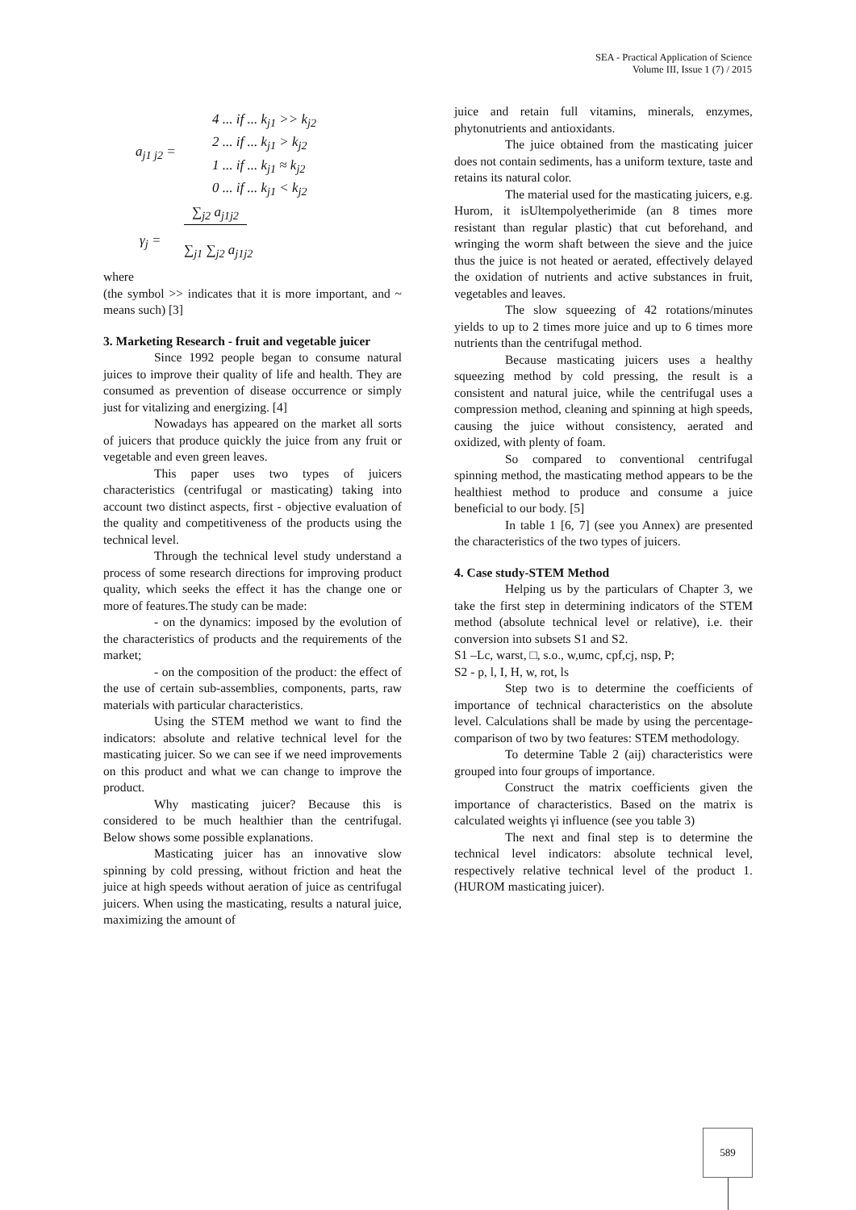SEA - Practical Application of Science
Volume III, Issue 1 (7) / 2015
a<sub>j1 j2</sub> =
4 ... if ... k<sub>j1</sub> >> k<sub>j2</sub>
2 ... if ... k<sub>j1</sub> > k<sub>j2</sub>
1 ... if ... k<sub>j1</sub> ≈ k<sub>j2</sub>
0 ... if ... k<sub>j1</sub> < k<sub>j2</sub>
γ<sub>j</sub> =
∑<sub>j2</sub> a<sub>j1j2</sub>
∑<sub>j1</sub> ∑<sub>j2</sub> a<sub>j1j2</sub>
where
(the symbol >> indicates that it is more important, and ~ means such) [3]
3. Marketing Research - fruit and vegetable juicer
Since 1992 people began to consume natural juices to improve their quality of life and health. They are consumed as prevention of disease occurrence or simply just for vitalizing and energizing. [4]
Nowadays has appeared on the market all sorts of juicers that produce quickly the juice from any fruit or vegetable and even green leaves.
This paper uses two types of juicers characteristics (centrifugal or masticating) taking into account two distinct aspects, first - objective evaluation of the quality and competitiveness of the products using the technical level.
Through the technical level study understand a process of some research directions for improving product quality, which seeks the effect it has the change one or more of features.The study can be made:
- on the dynamics: imposed by the evolution of the characteristics of products and the requirements of the market;
- on the composition of the product: the effect of the use of certain sub-assemblies, components, parts, raw materials with particular characteristics.
Using the STEM method we want to find the indicators: absolute and relative technical level for the masticating juicer. So we can see if we need improvements on this product and what we can change to improve the product.
Why masticating juicer? Because this is considered to be much healthier than the centrifugal. Below shows some possible explanations.
Masticating juicer has an innovative slow spinning by cold pressing, without friction and heat the juice at high speeds without aeration of juice as centrifugal juicers. When using the masticating, results a natural juice, maximizing the amount of
juice and retain full vitamins, minerals, enzymes, phytonutrients and antioxidants.
The juice obtained from the masticating juicer does not contain sediments, has a uniform texture, taste and retains its natural color.
The material used for the masticating juicers, e.g. Hurom, it isUltempolyetherimide (an 8 times more resistant than regular plastic) that cut beforehand, and wringing the worm shaft between the sieve and the juice thus the juice is not heated or aerated, effectively delayed the oxidation of nutrients and active substances in fruit, vegetables and leaves.
The slow squeezing of 42 rotations/minutes yields to up to 2 times more juice and up to 6 times more nutrients than the centrifugal method.
Because masticating juicers uses a healthy squeezing method by cold pressing, the result is a consistent and natural juice, while the centrifugal uses a compression method, cleaning and spinning at high speeds, causing the juice without consistency, aerated and oxidized, with plenty of foam.
So compared to conventional centrifugal spinning method, the masticating method appears to be the healthiest method to produce and consume a juice beneficial to our body. [5]
In table 1 [6, 7] (see you Annex) are presented the characteristics of the two types of juicers.
4. Case study-STEM Method
Helping us by the particulars of Chapter 3, we take the first step in determining indicators of the STEM method (absolute technical level or relative), i.e. their conversion into subsets S1 and S2.
S1 –Lc, warst, □, s.o., w,umc, cpf,cj, nsp, P;
S2 - p, l, I, H, w, rot, ls
Step two is to determine the coefficients of importance of technical characteristics on the absolute level. Calculations shall be made by using the percentage-comparison of two by two features: STEM methodology.
To determine Table 2 (aij) characteristics were grouped into four groups of importance.
Construct the matrix coefficients given the importance of characteristics. Based on the matrix is calculated weights γi influence (see you table 3)
The next and final step is to determine the technical level indicators: absolute technical level, respectively relative technical level of the product 1. (HUROM masticating juicer).
589